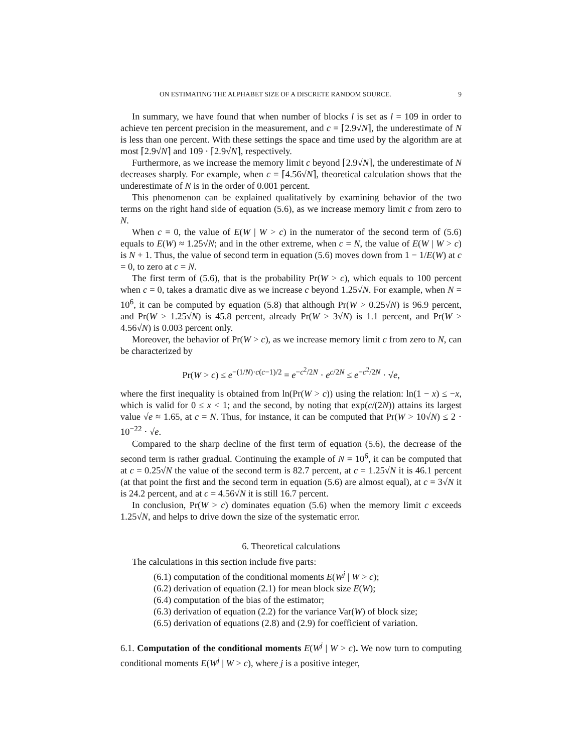ON ESTIMATING THE ALPHABET SIZE OF A DISCRETE RANDOM SOURCE. 9
In summary, we have found that when number of blocks l is set as l = 109 in order to achieve ten percent precision in the measurement, and c = ⌈2.9√N⌉, the underestimate of N is less than one percent. With these settings the space and time used by the algorithm are at most ⌈2.9√N⌉ and 109 · ⌈2.9√N⌉, respectively.
Furthermore, as we increase the memory limit c beyond ⌈2.9√N⌉, the underestimate of N decreases sharply. For example, when c = ⌈4.56√N⌉, theoretical calculation shows that the underestimate of N is in the order of 0.001 percent.
This phenomenon can be explained qualitatively by examining behavior of the two terms on the right hand side of equation (5.6), as we increase memory limit c from zero to N.
When c = 0, the value of E(W | W > c) in the numerator of the second term of (5.6) equals to E(W) ≈ 1.25√N; and in the other extreme, when c = N, the value of E(W | W > c) is N + 1. Thus, the value of second term in equation (5.6) moves down from 1 − 1/E(W) at c = 0, to zero at c = N.
The first term of (5.6), that is the probability Pr(W > c), which equals to 100 percent when c = 0, takes a dramatic dive as we increase c beyond 1.25√N. For example, when N = 10<sup>6</sup>, it can be computed by equation (5.8) that although Pr(W > 0.25√N) is 96.9 percent, and Pr(W > 1.25√N) is 45.8 percent, already Pr(W > 3√N) is 1.1 percent, and Pr(W > 4.56√N) is 0.003 percent only.
Moreover, the behavior of Pr(W > c), as we increase memory limit c from zero to N, can be characterized by
Pr(W > c) ≤ e<sup>−(1/N)·c(c−1)/2</sup> = e<sup>−c<sup>2</sup>/2N</sup> · e<sup>c/2N</sup> ≤ e<sup>−c<sup>2</sup>/2N</sup> · √e,
where the first inequality is obtained from ln(Pr(W > c)) using the relation: ln(1 − x) ≤ −x, which is valid for 0 ≤ x < 1; and the second, by noting that exp(c/(2N)) attains its largest value √e ≈ 1.65, at c = N. Thus, for instance, it can be computed that Pr(W > 10√N) ≤ 2 · 10<sup>−22</sup> · √e.
Compared to the sharp decline of the first term of equation (5.6), the decrease of the second term is rather gradual. Continuing the example of N = 10<sup>6</sup>, it can be computed that at c = 0.25√N the value of the second term is 82.7 percent, at c = 1.25√N it is 46.1 percent (at that point the first and the second term in equation (5.6) are almost equal), at c = 3√N it is 24.2 percent, and at c = 4.56√N it is still 16.7 percent.
In conclusion, Pr(W > c) dominates equation (5.6) when the memory limit c exceeds 1.25√N, and helps to drive down the size of the systematic error.
6. Theoretical calculations
The calculations in this section include five parts:
(6.1) computation of the conditional moments E(W<sup>j</sup> | W > c);
(6.2) derivation of equation (2.1) for mean block size E(W);
(6.4) computation of the bias of the estimator;
(6.3) derivation of equation (2.2) for the variance Var(W) of block size;
(6.5) derivation of equations (2.8) and (2.9) for coefficient of variation.
6.1. Computation of the conditional moments E(W<sup>j</sup> | W > c). We now turn to computing conditional moments E(W<sup>j</sup> | W > c), where j is a positive integer,